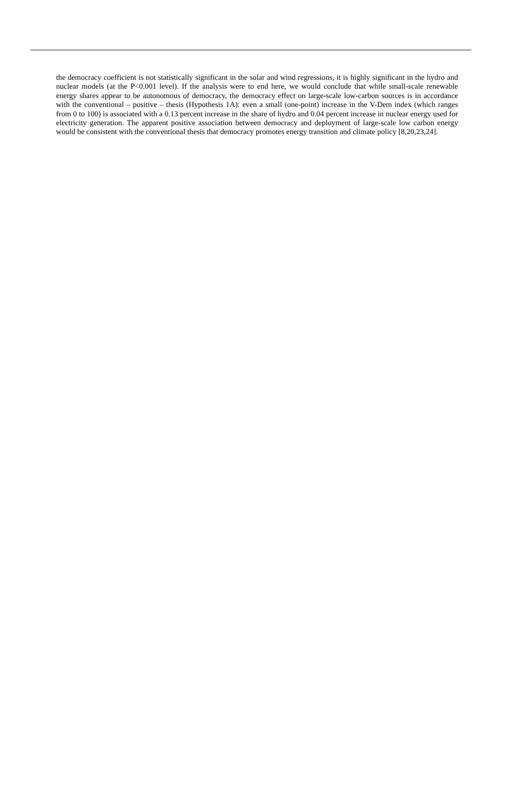the democracy coefficient is not statistically significant in the solar and wind regressions, it is highly significant in the hydro and nuclear models (at the P<0.001 level). If the analysis were to end here, we would conclude that while small-scale renewable energy shares appear to be autonomous of democracy, the democracy effect on large-scale low-carbon sources is in accordance with the conventional – positive – thesis (Hypothesis 1A): even a small (one-point) increase in the V-Dem index (which ranges from 0 to 100) is associated with a 0.13 percent increase in the share of hydro and 0.04 percent increase in nuclear energy used for electricity generation. The apparent positive association between democracy and deployment of large-scale low carbon energy would be consistent with the conventional thesis that democracy promotes energy transition and climate policy [8,20,23,24].